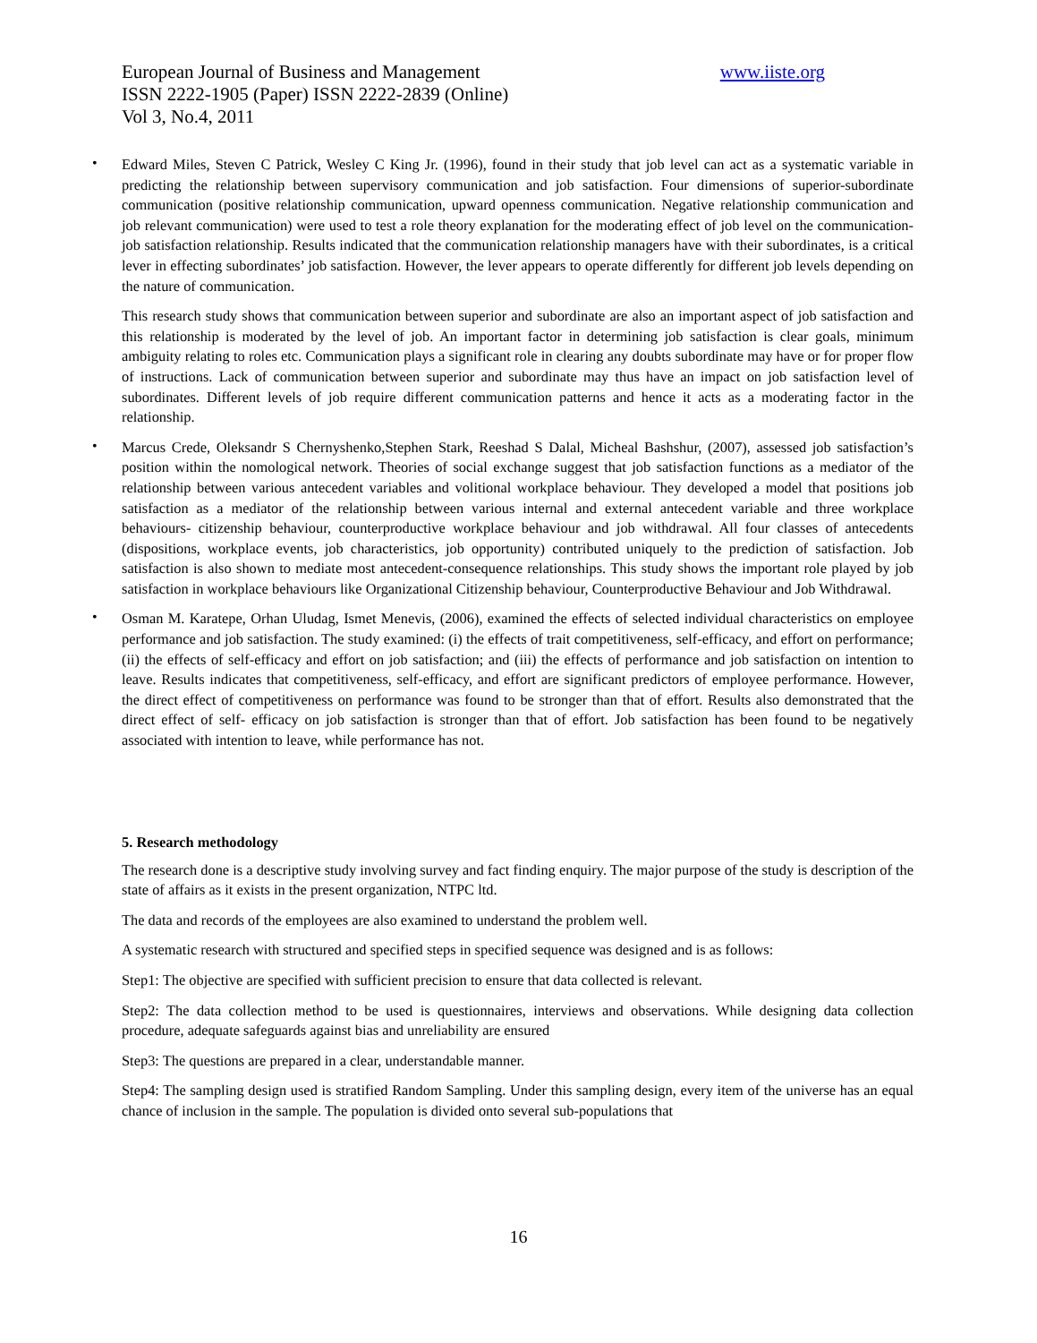European Journal of Business and Management www.iiste.org
ISSN 2222-1905 (Paper) ISSN 2222-2839 (Online)
Vol 3, No.4, 2011
•
Edward Miles, Steven C Patrick, Wesley C King Jr. (1996), found in their study that job level can act as a systematic variable in predicting the relationship between supervisory communication and job satisfaction. Four dimensions of superior-subordinate communication (positive relationship communication, upward openness communication. Negative relationship communication and job relevant communication) were used to test a role theory explanation for the moderating effect of job level on the communication-job satisfaction relationship. Results indicated that the communication relationship managers have with their subordinates, is a critical lever in effecting subordinates’ job satisfaction. However, the lever appears to operate differently for different job levels depending on the nature of communication.
This research study shows that communication between superior and subordinate are also an important aspect of job satisfaction and this relationship is moderated by the level of job. An important factor in determining job satisfaction is clear goals, minimum ambiguity relating to roles etc. Communication plays a significant role in clearing any doubts subordinate may have or for proper flow of instructions. Lack of communication between superior and subordinate may thus have an impact on job satisfaction level of subordinates. Different levels of job require different communication patterns and hence it acts as a moderating factor in the relationship.
•
Marcus Crede, Oleksandr S Chernyshenko,Stephen Stark, Reeshad S Dalal, Micheal Bashshur, (2007), assessed job satisfaction’s position within the nomological network. Theories of social exchange suggest that job satisfaction functions as a mediator of the relationship between various antecedent variables and volitional workplace behaviour. They developed a model that positions job satisfaction as a mediator of the relationship between various internal and external antecedent variable and three workplace behaviours- citizenship behaviour, counterproductive workplace behaviour and job withdrawal. All four classes of antecedents (dispositions, workplace events, job characteristics, job opportunity) contributed uniquely to the prediction of satisfaction. Job satisfaction is also shown to mediate most antecedent-consequence relationships. This study shows the important role played by job satisfaction in workplace behaviours like Organizational Citizenship behaviour, Counterproductive Behaviour and Job Withdrawal.
•
Osman M. Karatepe, Orhan Uludag, Ismet Menevis, (2006), examined the effects of selected individual characteristics on employee performance and job satisfaction. The study examined: (i) the effects of trait competitiveness, self-efficacy, and effort on performance; (ii) the effects of self-efficacy and effort on job satisfaction; and (iii) the effects of performance and job satisfaction on intention to leave. Results indicates that competitiveness, self-efficacy, and effort are significant predictors of employee performance. However, the direct effect of competitiveness on performance was found to be stronger than that of effort. Results also demonstrated that the direct effect of self- efficacy on job satisfaction is stronger than that of effort. Job satisfaction has been found to be negatively associated with intention to leave, while performance has not.
5. Research methodology
The research done is a descriptive study involving survey and fact finding enquiry. The major purpose of the study is description of the state of affairs as it exists in the present organization, NTPC ltd.
The data and records of the employees are also examined to understand the problem well.
A systematic research with structured and specified steps in specified sequence was designed and is as follows:
Step1: The objective are specified with sufficient precision to ensure that data collected is relevant.
Step2: The data collection method to be used is questionnaires, interviews and observations. While designing data collection procedure, adequate safeguards against bias and unreliability are ensured
Step3: The questions are prepared in a clear, understandable manner.
Step4: The sampling design used is stratified Random Sampling. Under this sampling design, every item of the universe has an equal chance of inclusion in the sample. The population is divided onto several sub-populations that
16